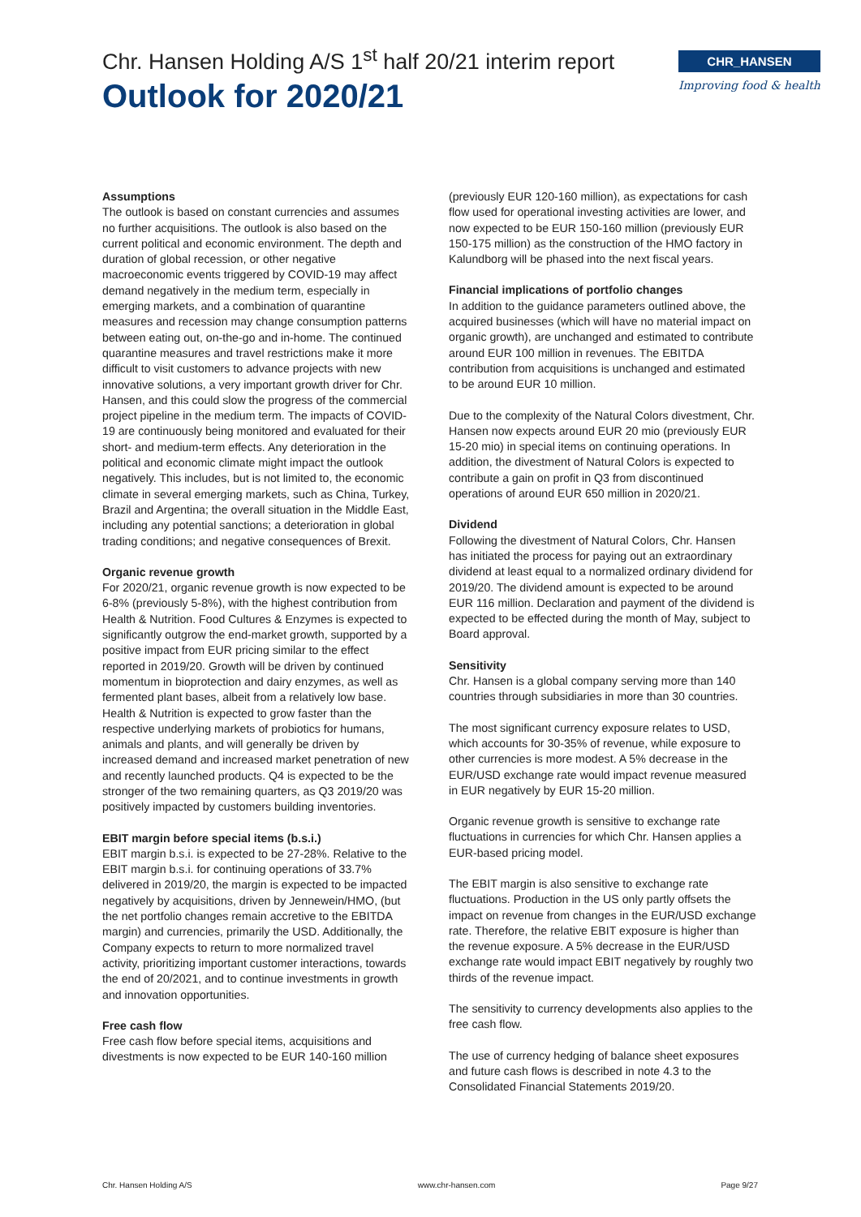Chr. Hansen Holding A/S 1<sup>st</sup> half 20/21 interim report
Outlook for 2020/21
CHR_HANSEN
Improving food & health
Assumptions
The outlook is based on constant currencies and assumes no further acquisitions. The outlook is also based on the current political and economic environment. The depth and duration of global recession, or other negative macroeconomic events triggered by COVID-19 may affect demand negatively in the medium term, especially in emerging markets, and a combination of quarantine measures and recession may change consumption patterns between eating out, on-the-go and in-home. The continued quarantine measures and travel restrictions make it more difficult to visit customers to advance projects with new innovative solutions, a very important growth driver for Chr. Hansen, and this could slow the progress of the commercial project pipeline in the medium term. The impacts of COVID-19 are continuously being monitored and evaluated for their short- and medium-term effects. Any deterioration in the political and economic climate might impact the outlook negatively. This includes, but is not limited to, the economic climate in several emerging markets, such as China, Turkey, Brazil and Argentina; the overall situation in the Middle East, including any potential sanctions; a deterioration in global trading conditions; and negative consequences of Brexit.
Organic revenue growth
For 2020/21, organic revenue growth is now expected to be 6-8% (previously 5-8%), with the highest contribution from Health & Nutrition. Food Cultures & Enzymes is expected to significantly outgrow the end-market growth, supported by a positive impact from EUR pricing similar to the effect reported in 2019/20. Growth will be driven by continued momentum in bioprotection and dairy enzymes, as well as fermented plant bases, albeit from a relatively low base. Health & Nutrition is expected to grow faster than the respective underlying markets of probiotics for humans, animals and plants, and will generally be driven by increased demand and increased market penetration of new and recently launched products. Q4 is expected to be the stronger of the two remaining quarters, as Q3 2019/20 was positively impacted by customers building inventories.
EBIT margin before special items (b.s.i.)
EBIT margin b.s.i. is expected to be 27-28%. Relative to the EBIT margin b.s.i. for continuing operations of 33.7% delivered in 2019/20, the margin is expected to be impacted negatively by acquisitions, driven by Jennewein/HMO, (but the net portfolio changes remain accretive to the EBITDA margin) and currencies, primarily the USD. Additionally, the Company expects to return to more normalized travel activity, prioritizing important customer interactions, towards the end of 20/2021, and to continue investments in growth and innovation opportunities.
Free cash flow
Free cash flow before special items, acquisitions and divestments is now expected to be EUR 140-160 million
(previously EUR 120-160 million), as expectations for cash flow used for operational investing activities are lower, and now expected to be EUR 150-160 million (previously EUR 150-175 million) as the construction of the HMO factory in Kalundborg will be phased into the next fiscal years.
Financial implications of portfolio changes
In addition to the guidance parameters outlined above, the acquired businesses (which will have no material impact on organic growth), are unchanged and estimated to contribute around EUR 100 million in revenues. The EBITDA contribution from acquisitions is unchanged and estimated to be around EUR 10 million.
Due to the complexity of the Natural Colors divestment, Chr. Hansen now expects around EUR 20 mio (previously EUR 15-20 mio) in special items on continuing operations. In addition, the divestment of Natural Colors is expected to contribute a gain on profit in Q3 from discontinued operations of around EUR 650 million in 2020/21.
Dividend
Following the divestment of Natural Colors, Chr. Hansen has initiated the process for paying out an extraordinary dividend at least equal to a normalized ordinary dividend for 2019/20. The dividend amount is expected to be around EUR 116 million. Declaration and payment of the dividend is expected to be effected during the month of May, subject to Board approval.
Sensitivity
Chr. Hansen is a global company serving more than 140 countries through subsidiaries in more than 30 countries.
The most significant currency exposure relates to USD, which accounts for 30-35% of revenue, while exposure to other currencies is more modest. A 5% decrease in the EUR/USD exchange rate would impact revenue measured in EUR negatively by EUR 15-20 million.
Organic revenue growth is sensitive to exchange rate fluctuations in currencies for which Chr. Hansen applies a EUR-based pricing model.
The EBIT margin is also sensitive to exchange rate fluctuations. Production in the US only partly offsets the impact on revenue from changes in the EUR/USD exchange rate. Therefore, the relative EBIT exposure is higher than the revenue exposure. A 5% decrease in the EUR/USD exchange rate would impact EBIT negatively by roughly two thirds of the revenue impact.
The sensitivity to currency developments also applies to the free cash flow.
The use of currency hedging of balance sheet exposures and future cash flows is described in note 4.3 to the Consolidated Financial Statements 2019/20.
Chr. Hansen Holding A/S www.chr-hansen.com Page 9/27